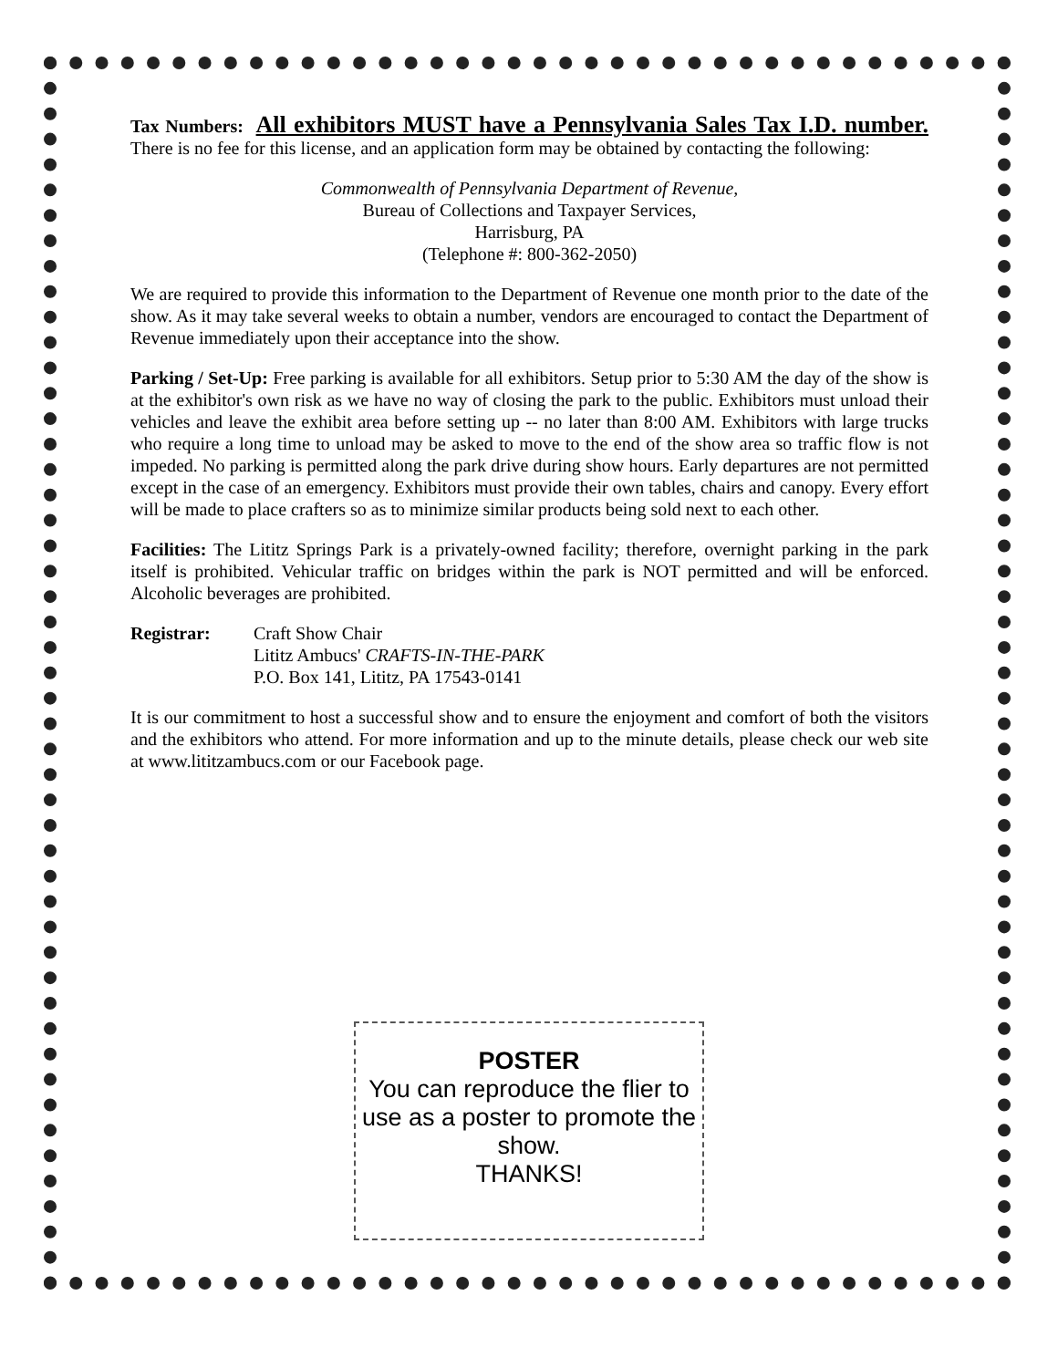Tax Numbers: All exhibitors MUST have a Pennsylvania Sales Tax I.D. number. There is no fee for this license, and an application form may be obtained by contacting the following:
Commonwealth of Pennsylvania Department of Revenue,
Bureau of Collections and Taxpayer Services,
Harrisburg, PA
(Telephone #: 800-362-2050)
We are required to provide this information to the Department of Revenue one month prior to the date of the show. As it may take several weeks to obtain a number, vendors are encouraged to contact the Department of Revenue immediately upon their acceptance into the show.
Parking / Set-Up: Free parking is available for all exhibitors. Setup prior to 5:30 AM the day of the show is at the exhibitor's own risk as we have no way of closing the park to the public. Exhibitors must unload their vehicles and leave the exhibit area before setting up -- no later than 8:00 AM. Exhibitors with large trucks who require a long time to unload may be asked to move to the end of the show area so traffic flow is not impeded. No parking is permitted along the park drive during show hours. Early departures are not permitted except in the case of an emergency. Exhibitors must provide their own tables, chairs and canopy. Every effort will be made to place crafters so as to minimize similar products being sold next to each other.
Facilities: The Lititz Springs Park is a privately-owned facility; therefore, overnight parking in the park itself is prohibited. Vehicular traffic on bridges within the park is NOT permitted and will be enforced. Alcoholic beverages are prohibited.
Registrar: Craft Show Chair
Lititz Ambucs' CRAFTS-IN-THE-PARK
P.O. Box 141, Lititz, PA 17543-0141
It is our commitment to host a successful show and to ensure the enjoyment and comfort of both the visitors and the exhibitors who attend. For more information and up to the minute details, please check our web site at www.lititzambucs.com or our Facebook page.
POSTER
You can reproduce the flier to use as a poster to promote the show.
THANKS!